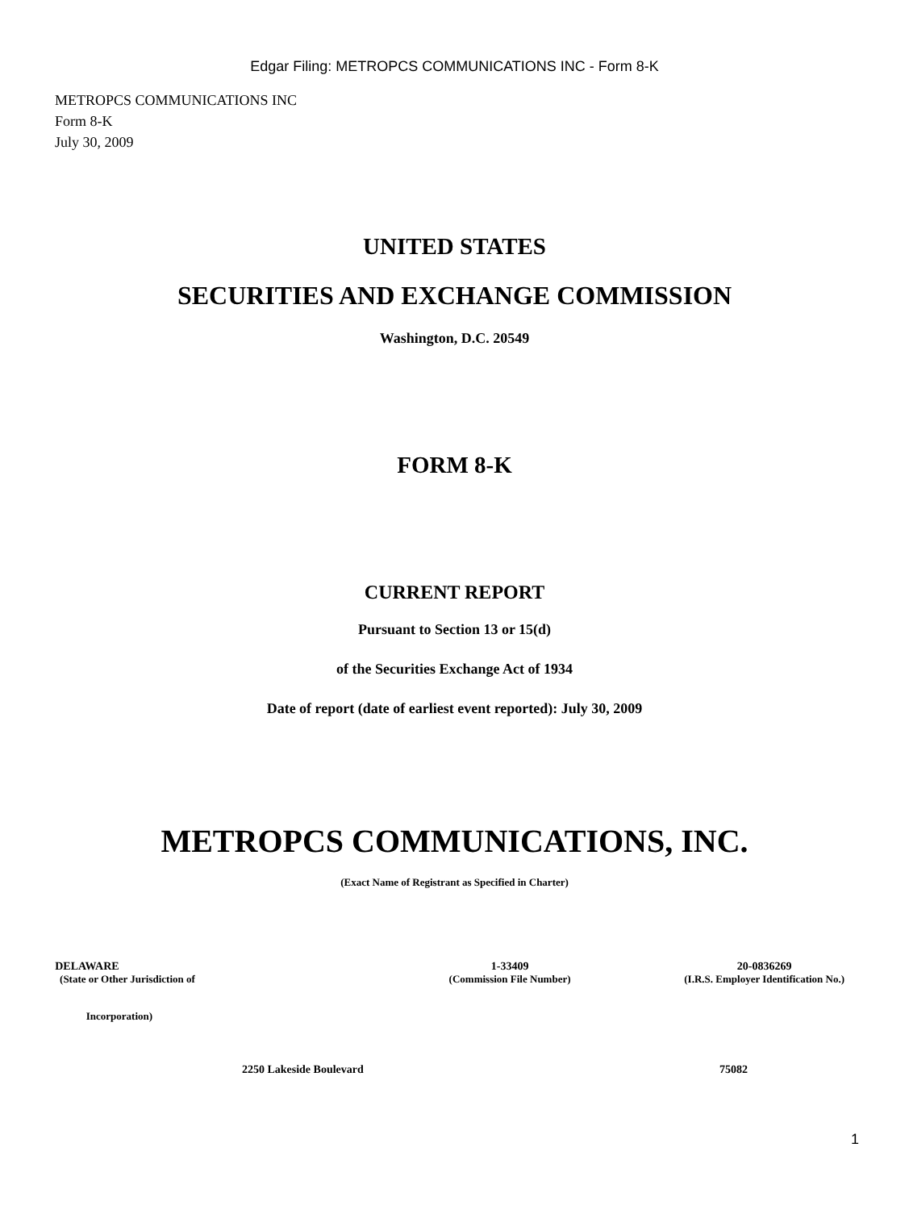Edgar Filing: METROPCS COMMUNICATIONS INC - Form 8-K
METROPCS COMMUNICATIONS INC
Form 8-K
July 30, 2009
UNITED STATES
SECURITIES AND EXCHANGE COMMISSION
Washington, D.C. 20549
FORM 8-K
CURRENT REPORT
Pursuant to Section 13 or 15(d)
of the Securities Exchange Act of 1934
Date of report (date of earliest event reported): July 30, 2009
METROPCS COMMUNICATIONS, INC.
(Exact Name of Registrant as Specified in Charter)
| DELAWARE | 1-33409 | 20-0836269 |
| (State or Other Jurisdiction of | (Commission File Number) | (I.R.S. Employer Identification No.) |
| Incorporation) | | |
| 2250 Lakeside Boulevard | 75082 |
1